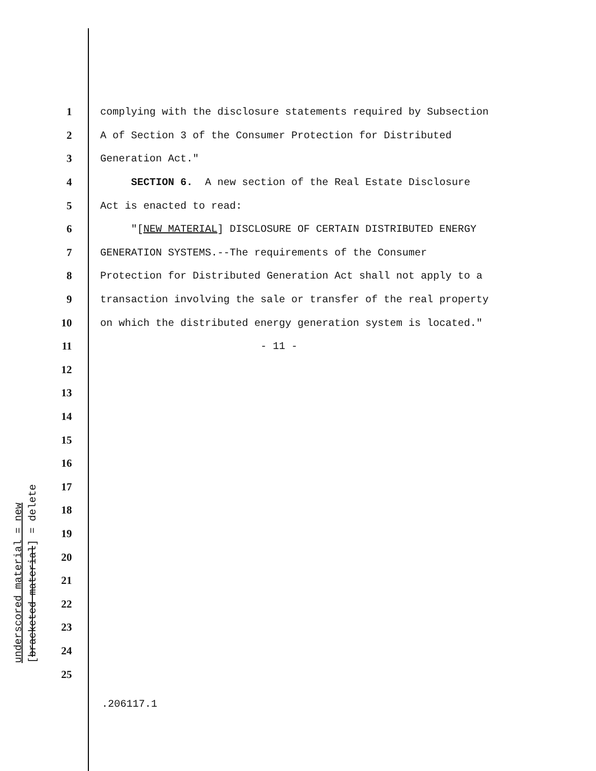1 complying with the disclosure statements required by Subsection
2 A of Section 3 of the Consumer Protection for Distributed
3 Generation Act."
4 SECTION 6. A new section of the Real Estate Disclosure
5 Act is enacted to read:
6 "[NEW MATERIAL] DISCLOSURE OF CERTAIN DISTRIBUTED ENERGY
7 GENERATION SYSTEMS.--The requirements of the Consumer
8 Protection for Distributed Generation Act shall not apply to a
9 transaction involving the sale or transfer of the real property
10 on which the distributed energy generation system is located."
11 - 11 -
12
13
14
15
16
17
18
19
20
21
22
23
24
25
underscored material = new
[bracketed material] = delete
.206117.1